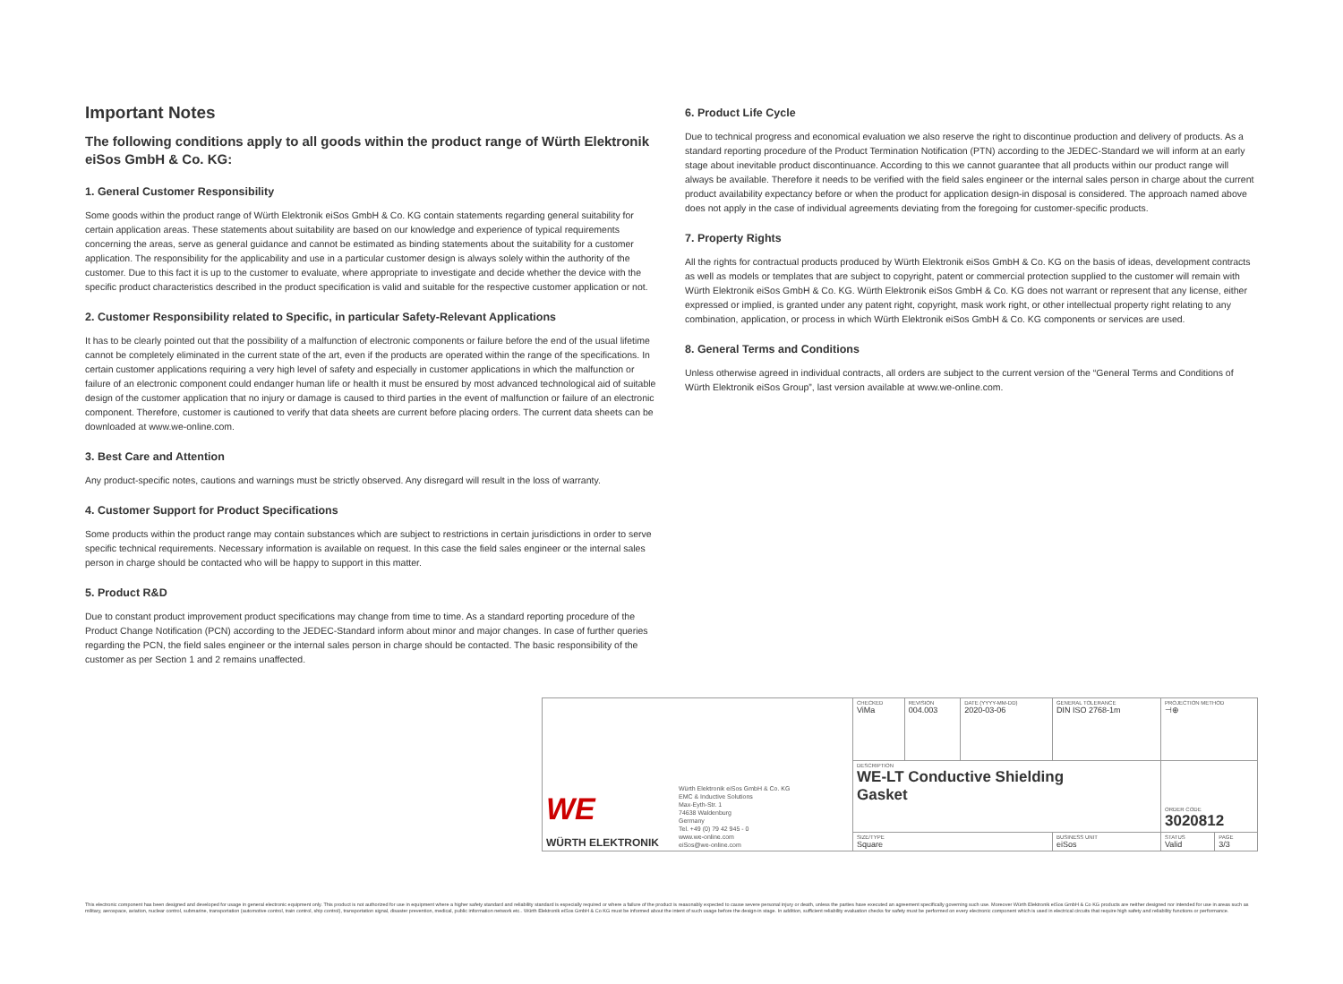Important Notes
The following conditions apply to all goods within the product range of Würth Elektronik eiSos GmbH & Co. KG:
1. General Customer Responsibility
Some goods within the product range of Würth Elektronik eiSos GmbH & Co. KG contain statements regarding general suitability for certain application areas. These statements about suitability are based on our knowledge and experience of typical requirements concerning the areas, serve as general guidance and cannot be estimated as binding statements about the suitability for a customer application. The responsibility for the applicability and use in a particular customer design is always solely within the authority of the customer. Due to this fact it is up to the customer to evaluate, where appropriate to investigate and decide whether the device with the specific product characteristics described in the product specification is valid and suitable for the respective customer application or not.
2. Customer Responsibility related to Specific, in particular Safety-Relevant Applications
It has to be clearly pointed out that the possibility of a malfunction of electronic components or failure before the end of the usual lifetime cannot be completely eliminated in the current state of the art, even if the products are operated within the range of the specifications. In certain customer applications requiring a very high level of safety and especially in customer applications in which the malfunction or failure of an electronic component could endanger human life or health it must be ensured by most advanced technological aid of suitable design of the customer application that no injury or damage is caused to third parties in the event of malfunction or failure of an electronic component. Therefore, customer is cautioned to verify that data sheets are current before placing orders. The current data sheets can be downloaded at www.we-online.com.
3. Best Care and Attention
Any product-specific notes, cautions and warnings must be strictly observed. Any disregard will result in the loss of warranty.
4. Customer Support for Product Specifications
Some products within the product range may contain substances which are subject to restrictions in certain jurisdictions in order to serve specific technical requirements. Necessary information is available on request. In this case the field sales engineer or the internal sales person in charge should be contacted who will be happy to support in this matter.
5. Product R&D
Due to constant product improvement product specifications may change from time to time. As a standard reporting procedure of the Product Change Notification (PCN) according to the JEDEC-Standard inform about minor and major changes. In case of further queries regarding the PCN, the field sales engineer or the internal sales person in charge should be contacted. The basic responsibility of the customer as per Section 1 and 2 remains unaffected.
6. Product Life Cycle
Due to technical progress and economical evaluation we also reserve the right to discontinue production and delivery of products. As a standard reporting procedure of the Product Termination Notification (PTN) according to the JEDEC-Standard we will inform at an early stage about inevitable product discontinuance. According to this we cannot guarantee that all products within our product range will always be available. Therefore it needs to be verified with the field sales engineer or the internal sales person in charge about the current product availability expectancy before or when the product for application design-in disposal is considered. The approach named above does not apply in the case of individual agreements deviating from the foregoing for customer-specific products.
7. Property Rights
All the rights for contractual products produced by Würth Elektronik eiSos GmbH & Co. KG on the basis of ideas, development contracts as well as models or templates that are subject to copyright, patent or commercial protection supplied to the customer will remain with Würth Elektronik eiSos GmbH & Co. KG. Würth Elektronik eiSos GmbH & Co. KG does not warrant or represent that any license, either expressed or implied, is granted under any patent right, copyright, mask work right, or other intellectual property right relating to any combination, application, or process in which Würth Elektronik eiSos GmbH & Co. KG components or services are used.
8. General Terms and Conditions
Unless otherwise agreed in individual contracts, all orders are subject to the current version of the “General Terms and Conditions of Würth Elektronik eiSos Group”, last version available at www.we-online.com.
| WE WÜRTH ELEKTRONIK | Würth Elektronik eiSos GmbH & Co. KG EMC & Inductive Solutions Max-Eyth-Str. 1 74638 Waldenburg Germany Tel. +49 (0) 79 42 945 - 0 www.we-online.com eiSos@we-online.com | CHECKED ViMa | REVISION 004.003 | DATE (YYYY-MM-DD) 2020-03-06 | GENERAL TOLERANCE DIN ISO 2768-1m | | PROJECTION METHOD ⊣⊕ | |
| | | DESCRIPTION WE-LT Conductive Shielding Gasket | | | | | ORDER CODE 3020812 | |
| | | SIZE/TYPE Square | | | | BUSINESS UNIT eiSos | STATUS Valid | PAGE 3/3 |
This electronic component has been designed and developed for usage in general electronic equipment only. This product is not authorized for use in equipment where a higher safety standard and reliability standard is especially required or where a failure of the product is reasonably expected to cause severe personal injury or death, unless the parties have executed an agreement specifically governing such use. Moreover Würth Elektronik eiSos GmbH & Co KG products are neither designed nor intended for use in areas such as military, aerospace, aviation, nuclear control, submarine, transportation (automotive control, train control, ship control), transportation signal, disaster prevention, medical, public information network etc.. Würth Elektronik eiSos GmbH & Co KG must be informed about the intent of such usage before the design-in stage. In addition, sufficient reliability evaluation checks for safety must be performed on every electronic component which is used in electrical circuits that require high safety and reliability functions or performance.